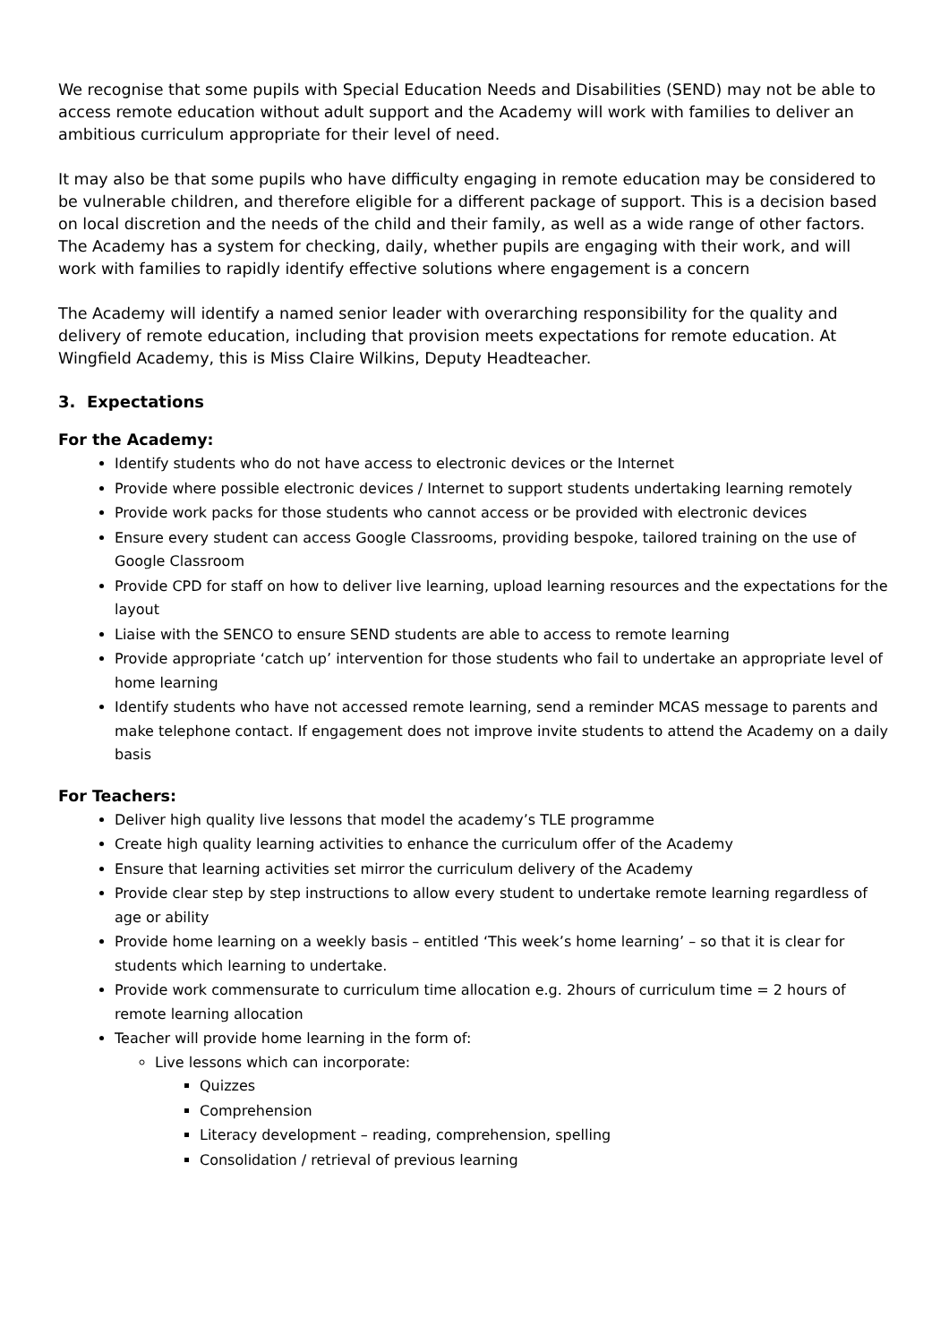We recognise that some pupils with Special Education Needs and Disabilities (SEND) may not be able to access remote education without adult support and the Academy will work with families to deliver an ambitious curriculum appropriate for their level of need.
It may also be that some pupils who have difficulty engaging in remote education may be considered to be vulnerable children, and therefore eligible for a different package of support. This is a decision based on local discretion and the needs of the child and their family, as well as a wide range of other factors.
The Academy has a system for checking, daily, whether pupils are engaging with their work, and will work with families to rapidly identify effective solutions where engagement is a concern
The Academy will identify a named senior leader with overarching responsibility for the quality and delivery of remote education, including that provision meets expectations for remote education. At Wingfield Academy, this is Miss Claire Wilkins, Deputy Headteacher.
3. Expectations
For the Academy:
Identify students who do not have access to electronic devices or the Internet
Provide where possible electronic devices / Internet to support students undertaking learning remotely
Provide work packs for those students who cannot access or be provided with electronic devices
Ensure every student can access Google Classrooms, providing bespoke, tailored training on the use of Google Classroom
Provide CPD for staff on how to deliver live learning, upload learning resources and the expectations for the layout
Liaise with the SENCO to ensure SEND students are able to access to remote learning
Provide appropriate ‘catch up’ intervention for those students who fail to undertake an appropriate level of home learning
Identify students who have not accessed remote learning, send a reminder MCAS message to parents and make telephone contact. If engagement does not improve invite students to attend the Academy on a daily basis
For Teachers:
Deliver high quality live lessons that model the academy’s TLE programme
Create high quality learning activities to enhance the curriculum offer of the Academy
Ensure that learning activities set mirror the curriculum delivery of the Academy
Provide clear step by step instructions to allow every student to undertake remote learning regardless of age or ability
Provide home learning on a weekly basis – entitled ‘This week’s home learning’ – so that it is clear for students which learning to undertake.
Provide work commensurate to curriculum time allocation e.g. 2hours of curriculum time = 2 hours of remote learning allocation
Teacher will provide home learning in the form of:
Live lessons which can incorporate:
Quizzes
Comprehension
Literacy development – reading, comprehension, spelling
Consolidation / retrieval of previous learning